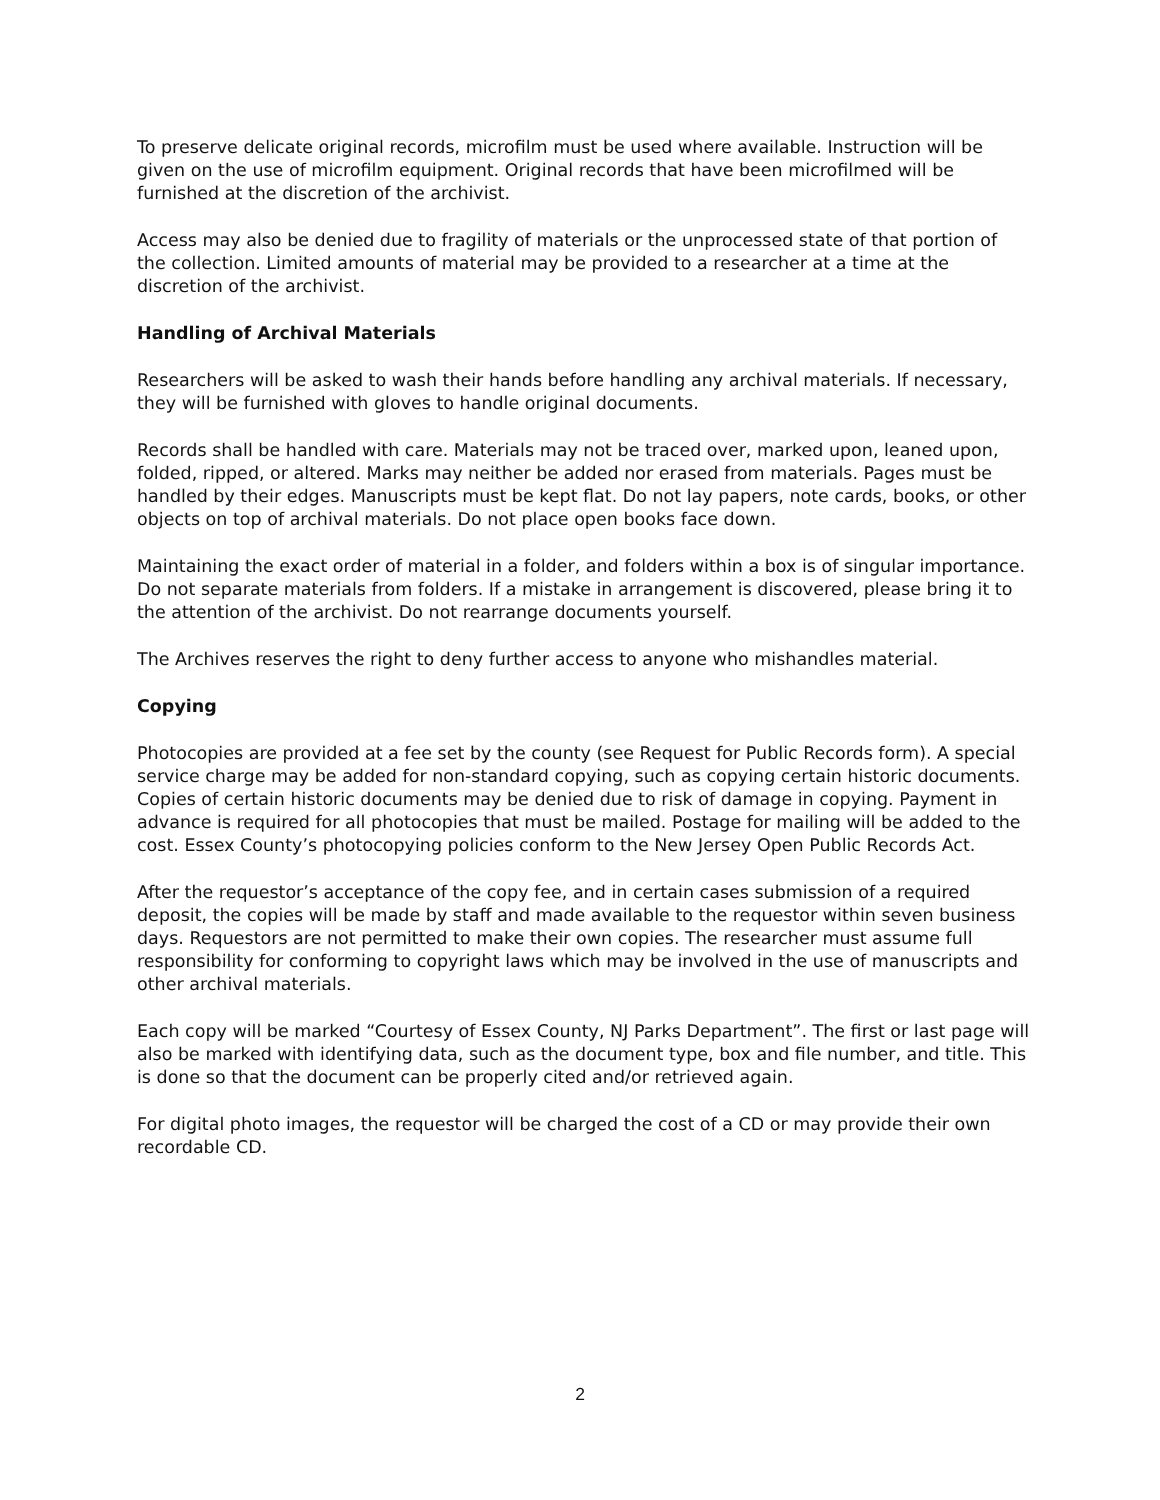To preserve delicate original records, microfilm must be used where available. Instruction will be given on the use of microfilm equipment. Original records that have been microfilmed will be furnished at the discretion of the archivist.
Access may also be denied due to fragility of materials or the unprocessed state of that portion of the collection. Limited amounts of material may be provided to a researcher at a time at the discretion of the archivist.
Handling of Archival Materials
Researchers will be asked to wash their hands before handling any archival materials. If necessary, they will be furnished with gloves to handle original documents.
Records shall be handled with care. Materials may not be traced over, marked upon, leaned upon, folded, ripped, or altered. Marks may neither be added nor erased from materials. Pages must be handled by their edges. Manuscripts must be kept flat. Do not lay papers, note cards, books, or other objects on top of archival materials. Do not place open books face down.
Maintaining the exact order of material in a folder, and folders within a box is of singular importance. Do not separate materials from folders. If a mistake in arrangement is discovered, please bring it to the attention of the archivist. Do not rearrange documents yourself.
The Archives reserves the right to deny further access to anyone who mishandles material.
Copying
Photocopies are provided at a fee set by the county (see Request for Public Records form). A special service charge may be added for non-standard copying, such as copying certain historic documents. Copies of certain historic documents may be denied due to risk of damage in copying. Payment in advance is required for all photocopies that must be mailed. Postage for mailing will be added to the cost. Essex County’s photocopying policies conform to the New Jersey Open Public Records Act.
After the requestor’s acceptance of the copy fee, and in certain cases submission of a required deposit, the copies will be made by staff and made available to the requestor within seven business days. Requestors are not permitted to make their own copies. The researcher must assume full responsibility for conforming to copyright laws which may be involved in the use of manuscripts and other archival materials.
Each copy will be marked “Courtesy of Essex County, NJ Parks Department”. The first or last page will also be marked with identifying data, such as the document type, box and file number, and title. This is done so that the document can be properly cited and/or retrieved again.
For digital photo images, the requestor will be charged the cost of a CD or may provide their own recordable CD.
2